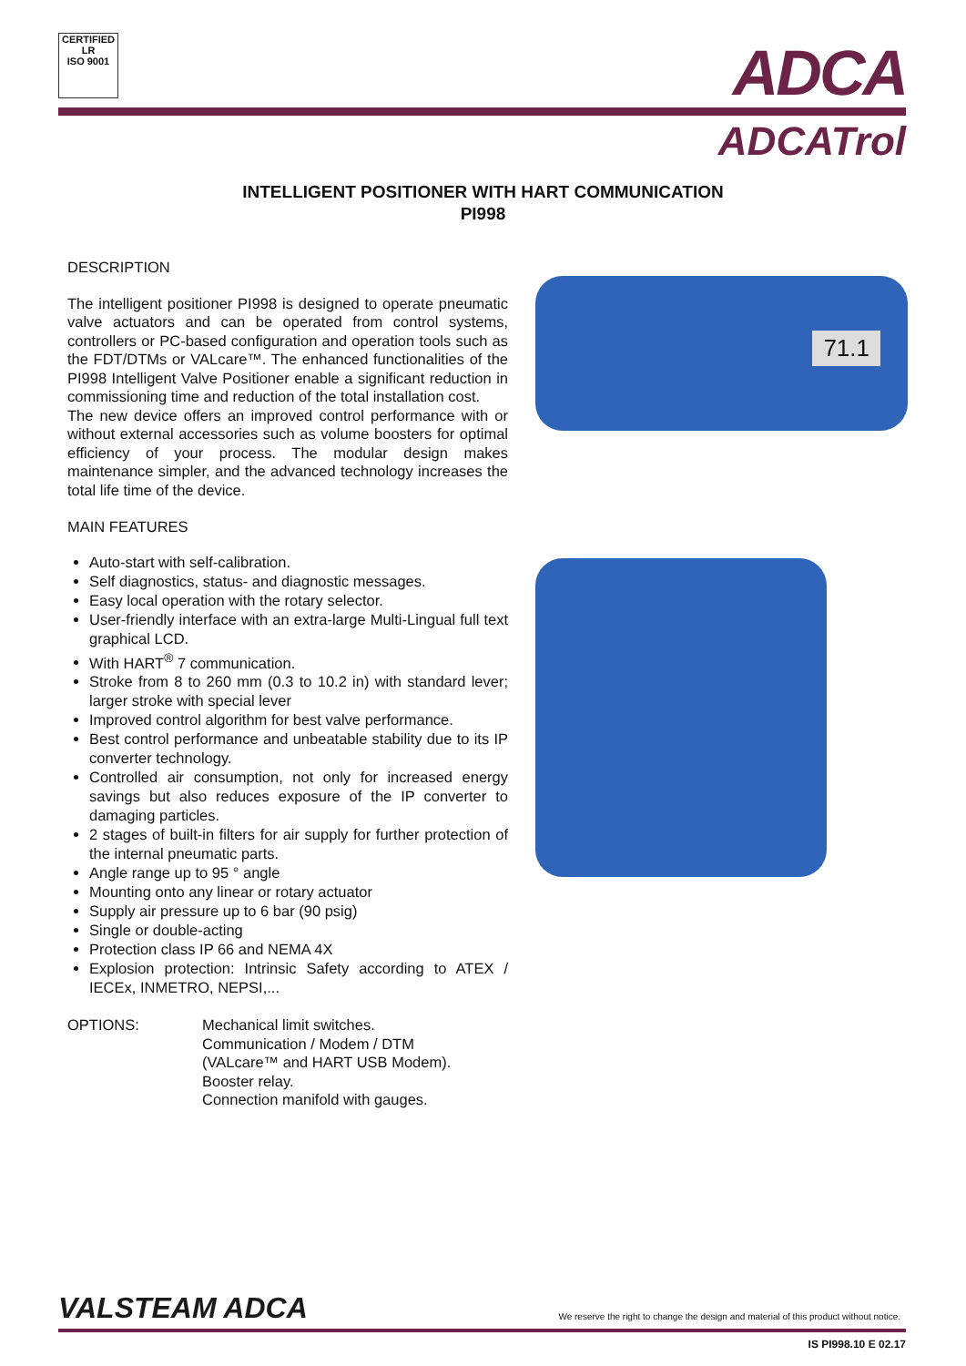CERTIFIED
LR
ISO 9001
ADCA
ADCATrol
INTELLIGENT POSITIONER WITH HART COMMUNICATION
PI998
DESCRIPTION
The intelligent positioner PI998 is designed to operate pneumatic valve actuators and can be operated from control systems, controllers or PC-based configuration and operation tools such as the FDT/DTMs or VALcare™. The enhanced functionalities of the PI998 Intelligent Valve Positioner enable a significant reduction in commissioning time and reduction of the total installation cost.
The new device offers an improved control performance with or without external accessories such as volume boosters for optimal efficiency of your process. The modular design makes maintenance simpler, and the advanced technology increases the total life time of the device.
MAIN FEATURES
Auto-start with self-calibration.
Self diagnostics, status- and diagnostic messages.
Easy local operation with the rotary selector.
User-friendly interface with an extra-large Multi-Lingual full text graphical LCD.
With HART<sup>®</sup> 7 communication.
Stroke from 8 to 260 mm (0.3 to 10.2 in) with standard lever; larger stroke with special lever
Improved control algorithm for best valve performance.
Best control performance and unbeatable stability due to its IP converter technology.
Controlled air consumption, not only for increased energy savings but also reduces exposure of the IP converter to damaging particles.
2 stages of built-in filters for air supply for further protection of the internal pneumatic parts.
Angle range up to 95 ° angle
Mounting onto any linear or rotary actuator
Supply air pressure up to 6 bar (90 psig)
Single or double-acting
Protection class IP 66 and NEMA 4X
Explosion protection: Intrinsic Safety according to ATEX / IECEx, INMETRO, NEPSI,...
OPTIONS: Mechanical limit switches.
Communication / Modem / DTM
(VALcare™ and HART USB Modem).
Booster relay.
Connection manifold with gauges.
71.1
VALSTEAM ADCA We reserve the right to change the design and material of this product without notice.
IS PI998.10 E 02.17